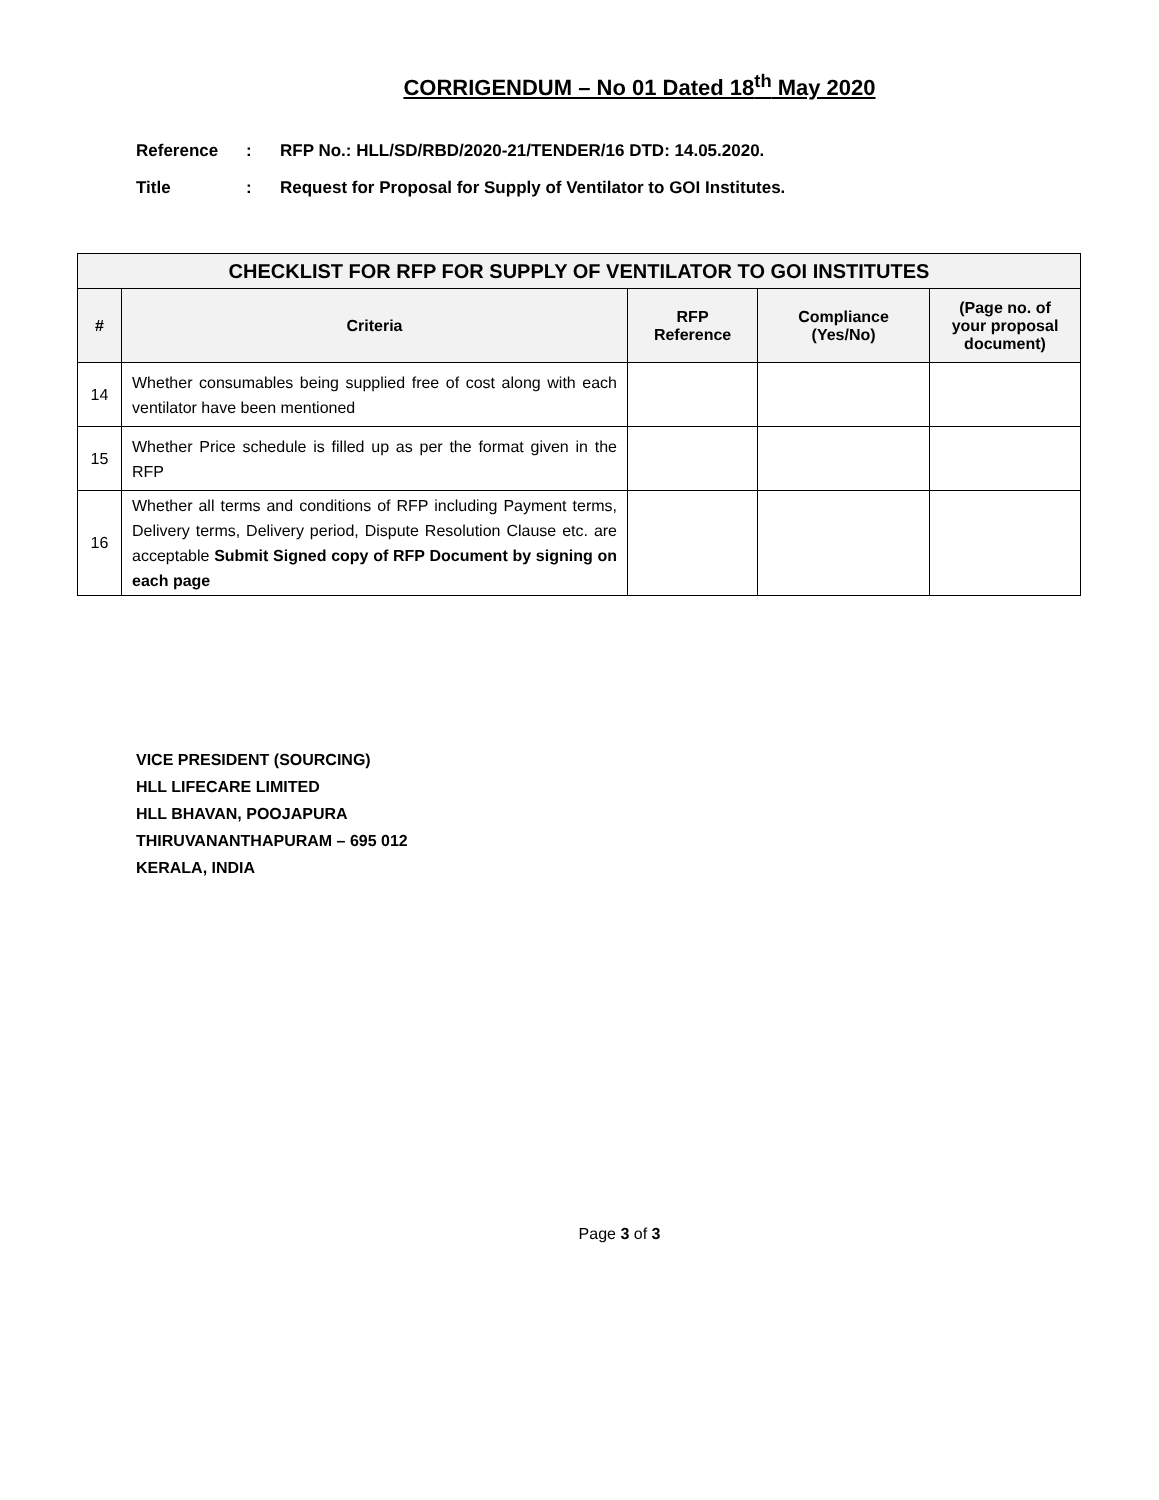CORRIGENDUM – No 01 Dated 18<sup>th</sup> May 2020
Reference: RFP No.: HLL/SD/RBD/2020-21/TENDER/16 DTD: 14.05.2020.
Title: Request for Proposal for Supply of Ventilator to GOI Institutes.
| CHECKLIST FOR RFP FOR SUPPLY OF VENTILATOR TO GOI INSTITUTES | | | | |
| --- | --- | --- | --- | --- |
| # | Criteria | RFP Reference | Compliance (Yes/No) | (Page no. of your proposal document) |
| 14 | Whether consumables being supplied free of cost along with each ventilator have been mentioned | | | |
| 15 | Whether Price schedule is filled up as per the format given in the RFP | | | |
| 16 | Whether all terms and conditions of RFP including Payment terms, Delivery terms, Delivery period, Dispute Resolution Clause etc. are acceptable Submit Signed copy of RFP Document by signing on each page | | | |
VICE PRESIDENT (SOURCING)
HLL LIFECARE LIMITED
HLL BHAVAN, POOJAPURA
THIRUVANANTHAPURAM – 695 012
KERALA, INDIA
Page 3 of 3